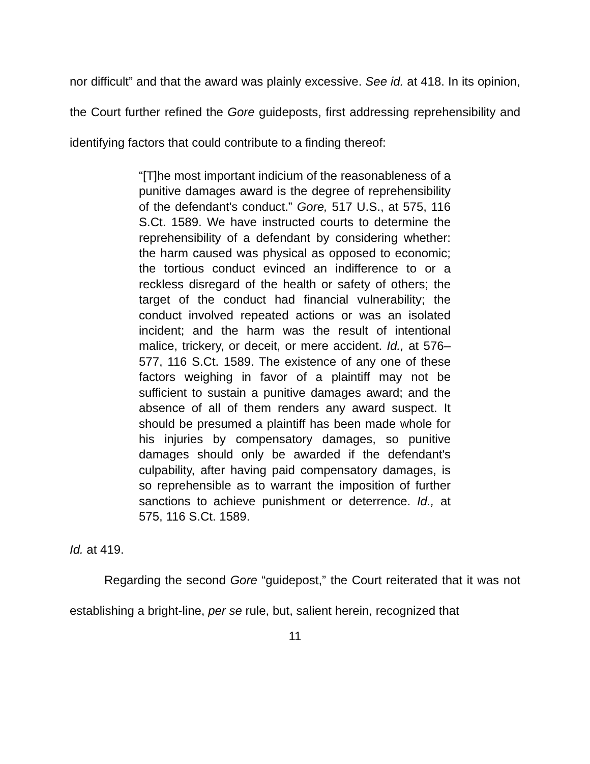nor difficult” and that the award was plainly excessive. See id. at 418. In its opinion, the Court further refined the Gore guideposts, first addressing reprehensibility and identifying factors that could contribute to a finding thereof:
“[T]he most important indicium of the reasonableness of a punitive damages award is the degree of reprehensibility of the defendant's conduct.” Gore, 517 U.S., at 575, 116 S.Ct. 1589. We have instructed courts to determine the reprehensibility of a defendant by considering whether: the harm caused was physical as opposed to economic; the tortious conduct evinced an indifference to or a reckless disregard of the health or safety of others; the target of the conduct had financial vulnerability; the conduct involved repeated actions or was an isolated incident; and the harm was the result of intentional malice, trickery, or deceit, or mere accident. Id., at 576–577, 116 S.Ct. 1589. The existence of any one of these factors weighing in favor of a plaintiff may not be sufficient to sustain a punitive damages award; and the absence of all of them renders any award suspect. It should be presumed a plaintiff has been made whole for his injuries by compensatory damages, so punitive damages should only be awarded if the defendant's culpability, after having paid compensatory damages, is so reprehensible as to warrant the imposition of further sanctions to achieve punishment or deterrence. Id., at 575, 116 S.Ct. 1589.
Id. at 419.
Regarding the second Gore “guidepost,” the Court reiterated that it was not establishing a bright-line, per se rule, but, salient herein, recognized that
11